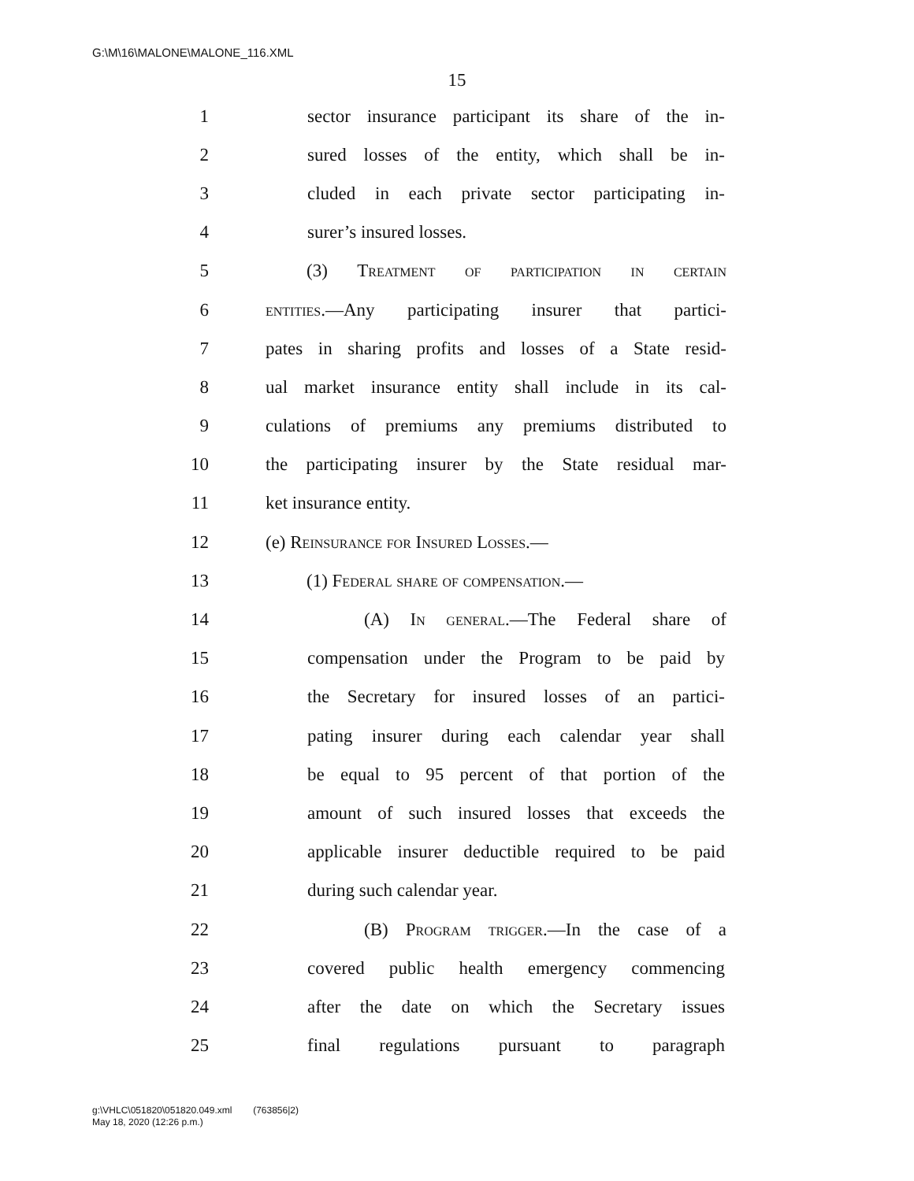G:\M\16\MALONE\MALONE_116.XML
15
1 sector insurance participant its share of the in-
2 sured losses of the entity, which shall be in-
3 cluded in each private sector participating in-
4 surer’s insured losses.
5 (3) Treatment of participation in certain
6 entities.—Any participating insurer that partici-
7 pates in sharing profits and losses of a State resid-
8 ual market insurance entity shall include in its cal-
9 culations of premiums any premiums distributed to
10 the participating insurer by the State residual mar-
11 ket insurance entity.
12 (e) Reinsurance for Insured Losses.—
13 (1) Federal share of compensation.—
14 (A) In general.—The Federal share of
15 compensation under the Program to be paid by
16 the Secretary for insured losses of an partici-
17 pating insurer during each calendar year shall
18 be equal to 95 percent of that portion of the
19 amount of such insured losses that exceeds the
20 applicable insurer deductible required to be paid
21 during such calendar year.
22 (B) Program trigger.—In the case of a
23 covered public health emergency commencing
24 after the date on which the Secretary issues
25 final regulations pursuant to paragraph
g:\VHLC\051820\051820.049.xml (763856|2)
May 18, 2020 (12:26 p.m.)